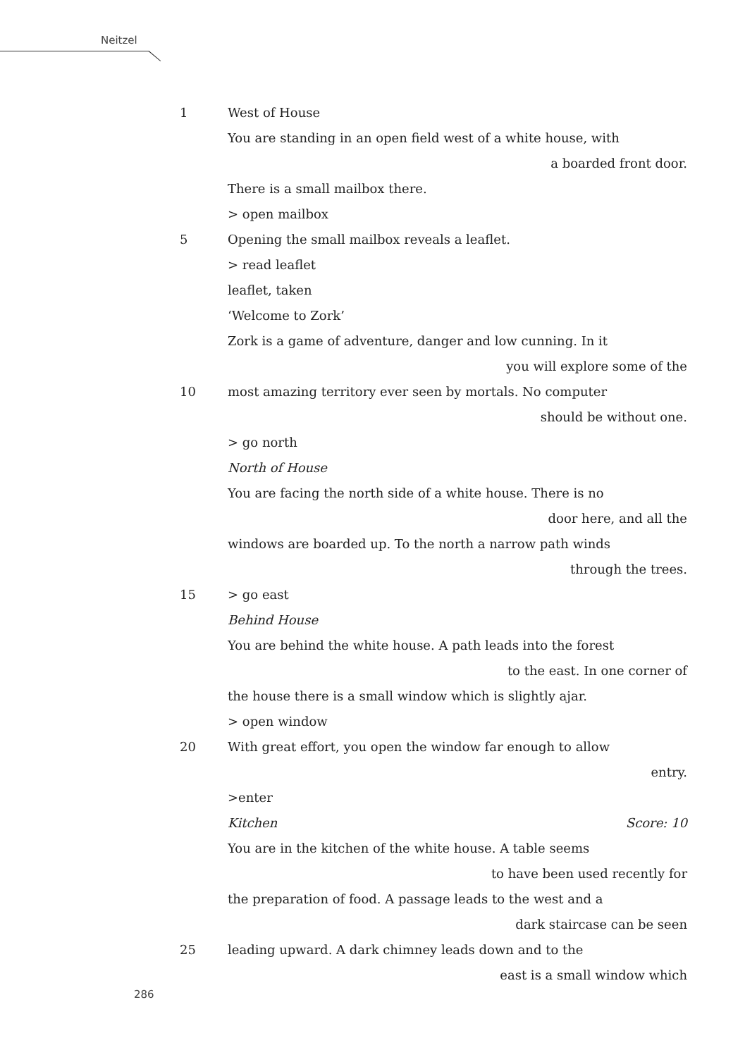Neitzel
1 West of House
You are standing in an open field west of a white house, with
a boarded front door.
There is a small mailbox there.
> open mailbox
5 Opening the small mailbox reveals a leaflet.
> read leaflet
leaflet, taken
‘Welcome to Zork’
Zork is a game of adventure, danger and low cunning. In it
you will explore some of the
10 most amazing territory ever seen by mortals. No computer
should be without one.
> go north
North of House
You are facing the north side of a white house. There is no
door here, and all the
windows are boarded up. To the north a narrow path winds
through the trees.
15 > go east
Behind House
You are behind the white house. A path leads into the forest
to the east. In one corner of
the house there is a small window which is slightly ajar.
> open window
20 With great effort, you open the window far enough to allow
entry.
>enter
Kitchen Score: 10
You are in the kitchen of the white house. A table seems
to have been used recently for
the preparation of food. A passage leads to the west and a
dark staircase can be seen
25 leading upward. A dark chimney leads down and to the
east is a small window which
286